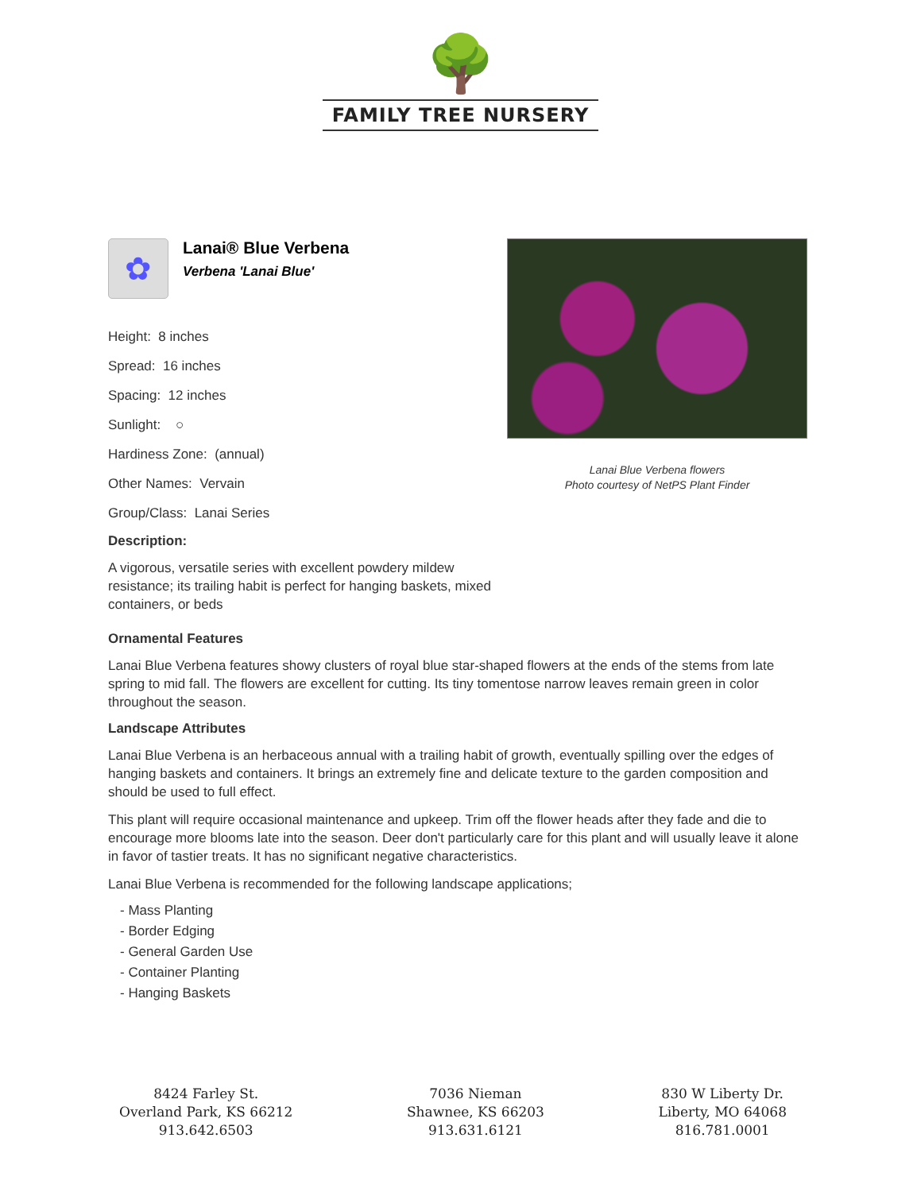🌳
FAMILY TREE NURSERY
✿
Lanai® Blue Verbena
Verbena 'Lanai Blue'
Height: 8 inches
Spread: 16 inches
Spacing: 12 inches
Sunlight: ○
Hardiness Zone: (annual)
Other Names: Vervain
Group/Class: Lanai Series
Description:
A vigorous, versatile series with excellent powdery mildew resistance; its trailing habit is perfect for hanging baskets, mixed containers, or beds
Lanai Blue Verbena flowers
Photo courtesy of NetPS Plant Finder
Ornamental Features
Lanai Blue Verbena features showy clusters of royal blue star-shaped flowers at the ends of the stems from late spring to mid fall. The flowers are excellent for cutting. Its tiny tomentose narrow leaves remain green in color throughout the season.
Landscape Attributes
Lanai Blue Verbena is an herbaceous annual with a trailing habit of growth, eventually spilling over the edges of hanging baskets and containers. It brings an extremely fine and delicate texture to the garden composition and should be used to full effect.
This plant will require occasional maintenance and upkeep. Trim off the flower heads after they fade and die to encourage more blooms late into the season. Deer don't particularly care for this plant and will usually leave it alone in favor of tastier treats. It has no significant negative characteristics.
Lanai Blue Verbena is recommended for the following landscape applications;
- Mass Planting
- Border Edging
- General Garden Use
- Container Planting
- Hanging Baskets
8424 Farley St.
Overland Park, KS 66212
913.642.6503
7036 Nieman
Shawnee, KS 66203
913.631.6121
830 W Liberty Dr.
Liberty, MO 64068
816.781.0001